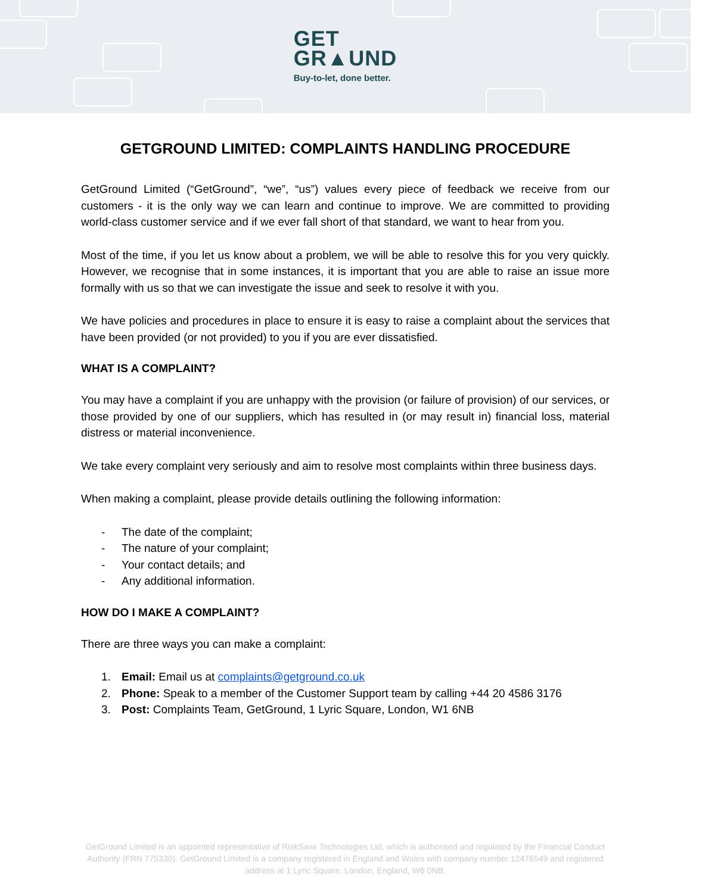GET
GR▲UND
Buy-to-let, done better.
GETGROUND LIMITED: COMPLAINTS HANDLING PROCEDURE
GetGround Limited (“GetGround”, “we”, “us”) values every piece of feedback we receive from our customers - it is the only way we can learn and continue to improve. We are committed to providing world-class customer service and if we ever fall short of that standard, we want to hear from you.
Most of the time, if you let us know about a problem, we will be able to resolve this for you very quickly. However, we recognise that in some instances, it is important that you are able to raise an issue more formally with us so that we can investigate the issue and seek to resolve it with you.
We have policies and procedures in place to ensure it is easy to raise a complaint about the services that have been provided (or not provided) to you if you are ever dissatisfied.
WHAT IS A COMPLAINT?
You may have a complaint if you are unhappy with the provision (or failure of provision) of our services, or those provided by one of our suppliers, which has resulted in (or may result in) financial loss, material distress or material inconvenience.
We take every complaint very seriously and aim to resolve most complaints within three business days.
When making a complaint, please provide details outlining the following information:
- The date of the complaint;
- The nature of your complaint;
- Your contact details; and
- Any additional information.
HOW DO I MAKE A COMPLAINT?
There are three ways you can make a complaint:
1. Email: Email us at complaints@getground.co.uk
2. Phone: Speak to a member of the Customer Support team by calling +44 20 4586 3176
3. Post: Complaints Team, GetGround, 1 Lyric Square, London, W1 6NB
GetGround Limited is an appointed representative of RiskSave Technologies Ltd, which is authorised and regulated by the Financial Conduct Authority (FRN 775330). GetGround Limited is a company registered in England and Wales with company number 12476549 and registered address at 1 Lyric Square, London, England, W6 0NB.